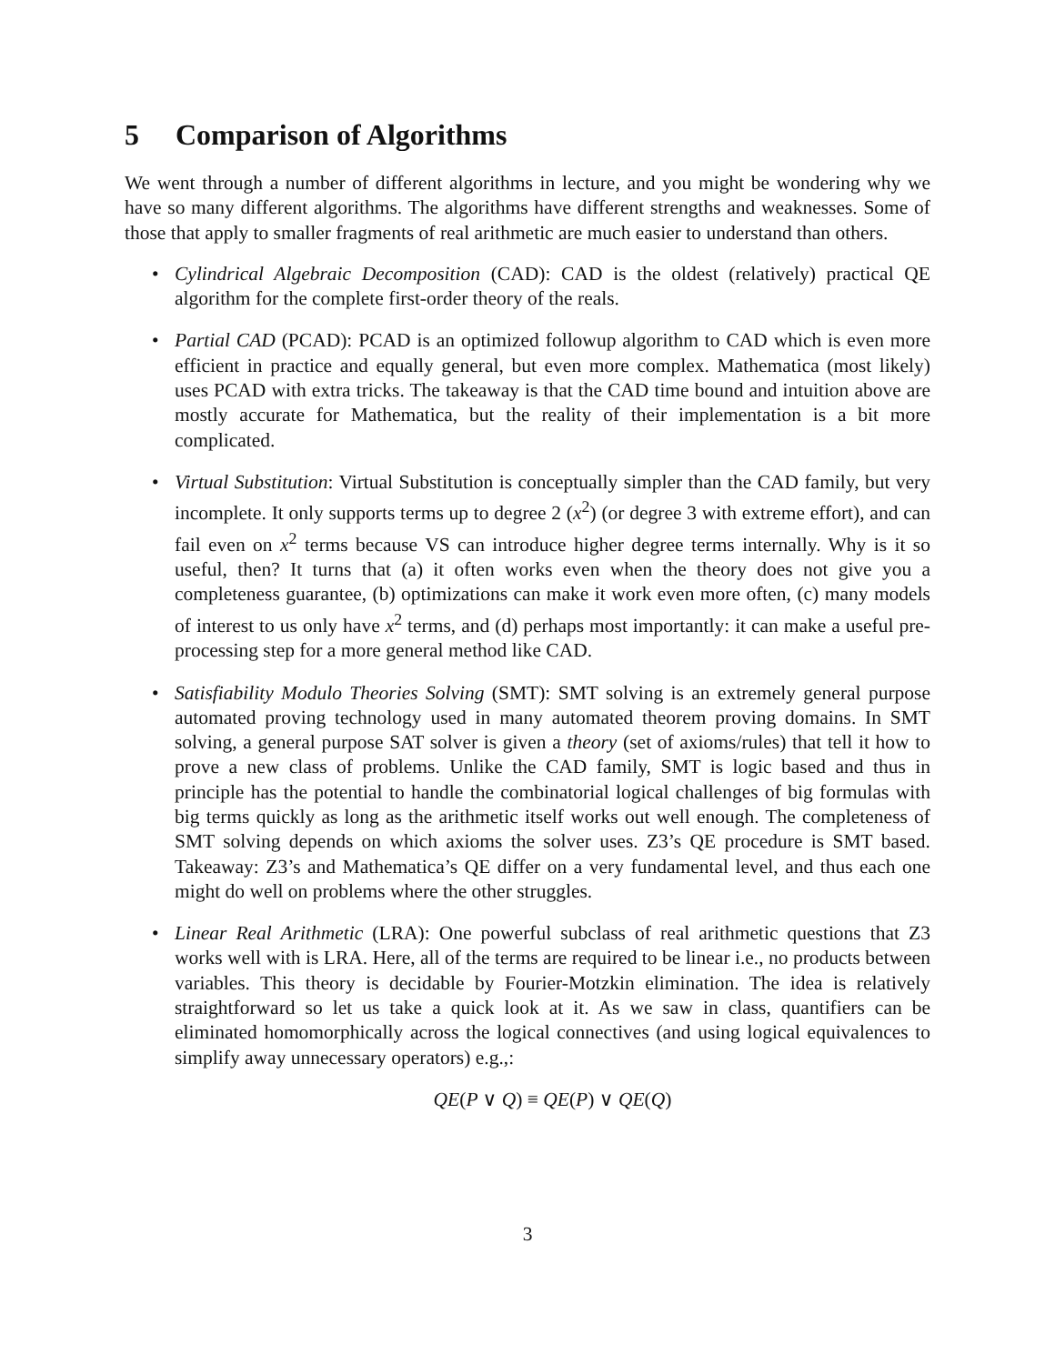5 Comparison of Algorithms
We went through a number of different algorithms in lecture, and you might be wondering why we have so many different algorithms. The algorithms have different strengths and weaknesses. Some of those that apply to smaller fragments of real arithmetic are much easier to understand than others.
• Cylindrical Algebraic Decomposition (CAD): CAD is the oldest (relatively) practical QE algorithm for the complete first-order theory of the reals.
• Partial CAD (PCAD): PCAD is an optimized followup algorithm to CAD which is even more efficient in practice and equally general, but even more complex. Mathematica (most likely) uses PCAD with extra tricks. The takeaway is that the CAD time bound and intuition above are mostly accurate for Mathematica, but the reality of their implementation is a bit more complicated.
• Virtual Substitution: Virtual Substitution is conceptually simpler than the CAD family, but very incomplete. It only supports terms up to degree 2 (x<sup>2</sup>) (or degree 3 with extreme effort), and can fail even on x<sup>2</sup> terms because VS can introduce higher degree terms internally. Why is it so useful, then? It turns that (a) it often works even when the theory does not give you a completeness guarantee, (b) optimizations can make it work even more often, (c) many models of interest to us only have x<sup>2</sup> terms, and (d) perhaps most importantly: it can make a useful pre-processing step for a more general method like CAD.
• Satisfiability Modulo Theories Solving (SMT): SMT solving is an extremely general purpose automated proving technology used in many automated theorem proving domains. In SMT solving, a general purpose SAT solver is given a theory (set of axioms/rules) that tell it how to prove a new class of problems. Unlike the CAD family, SMT is logic based and thus in principle has the potential to handle the combinatorial logical challenges of big formulas with big terms quickly as long as the arithmetic itself works out well enough. The completeness of SMT solving depends on which axioms the solver uses. Z3’s QE procedure is SMT based. Takeaway: Z3’s and Mathematica’s QE differ on a very fundamental level, and thus each one might do well on problems where the other struggles.
• Linear Real Arithmetic (LRA): One powerful subclass of real arithmetic questions that Z3 works well with is LRA. Here, all of the terms are required to be linear i.e., no products between variables. This theory is decidable by Fourier-Motzkin elimination. The idea is relatively straightforward so let us take a quick look at it. As we saw in class, quantifiers can be eliminated homomorphically across the logical connectives (and using logical equivalences to simplify away unnecessary operators) e.g.,:
QE(P ∨ Q) ≡ QE(P) ∨ QE(Q)
3